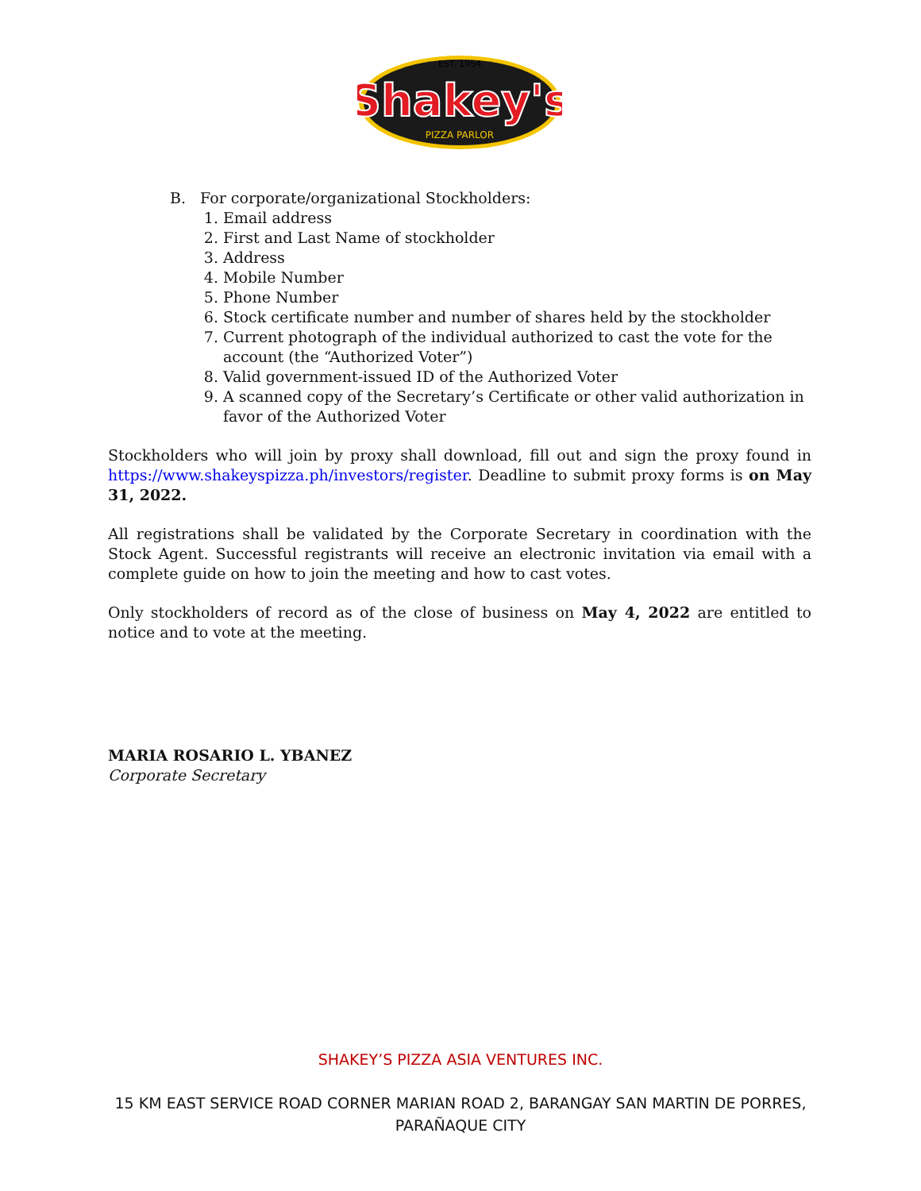Shakey's
EST. 1954
PIZZA PARLOR
B. For corporate/organizational Stockholders:
1. Email address
2. First and Last Name of stockholder
3. Address
4. Mobile Number
5. Phone Number
6. Stock certificate number and number of shares held by the stockholder
7. Current photograph of the individual authorized to cast the vote for the account (the “Authorized Voter”)
8. Valid government-issued ID of the Authorized Voter
9. A scanned copy of the Secretary’s Certificate or other valid authorization in favor of the Authorized Voter
Stockholders who will join by proxy shall download, fill out and sign the proxy found in https://www.shakeyspizza.ph/investors/register. Deadline to submit proxy forms is on May 31, 2022.
All registrations shall be validated by the Corporate Secretary in coordination with the Stock Agent. Successful registrants will receive an electronic invitation via email with a complete guide on how to join the meeting and how to cast votes.
Only stockholders of record as of the close of business on May 4, 2022 are entitled to notice and to vote at the meeting.
MARIA ROSARIO L. YBANEZ
Corporate Secretary
SHAKEY’S PIZZA ASIA VENTURES INC.
15 KM EAST SERVICE ROAD CORNER MARIAN ROAD 2, BARANGAY SAN MARTIN DE PORRES,
PARAÑAQUE CITY